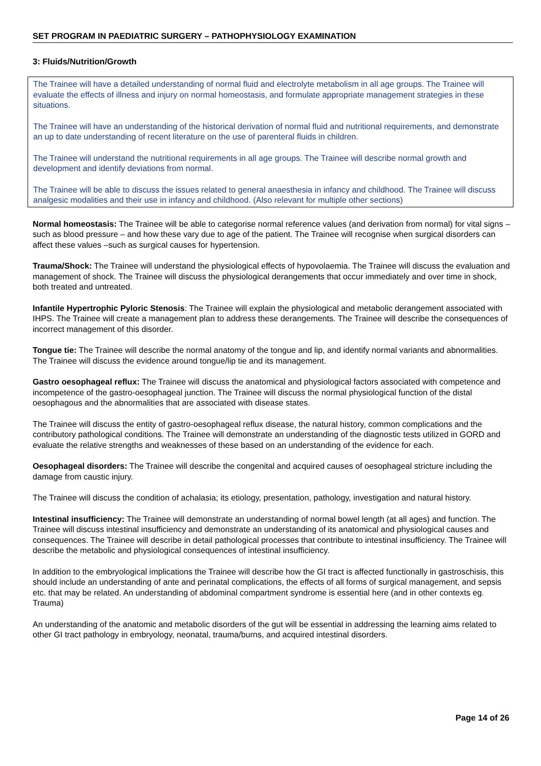SET PROGRAM IN PAEDIATRIC SURGERY – PATHOPHYSIOLOGY EXAMINATION
3: Fluids/Nutrition/Growth
The Trainee will have a detailed understanding of normal fluid and electrolyte metabolism in all age groups. The Trainee will evaluate the effects of illness and injury on normal homeostasis, and formulate appropriate management strategies in these situations.
The Trainee will have an understanding of the historical derivation of normal fluid and nutritional requirements, and demonstrate an up to date understanding of recent literature on the use of parenteral fluids in children.
The Trainee will understand the nutritional requirements in all age groups. The Trainee will describe normal growth and development and identify deviations from normal.
The Trainee will be able to discuss the issues related to general anaesthesia in infancy and childhood. The Trainee will discuss analgesic modalities and their use in infancy and childhood. (Also relevant for multiple other sections)
Normal homeostasis: The Trainee will be able to categorise normal reference values (and derivation from normal) for vital signs –such as blood pressure – and how these vary due to age of the patient. The Trainee will recognise when surgical disorders can affect these values –such as surgical causes for hypertension.
Trauma/Shock: The Trainee will understand the physiological effects of hypovolaemia. The Trainee will discuss the evaluation and management of shock. The Trainee will discuss the physiological derangements that occur immediately and over time in shock, both treated and untreated.
Infantile Hypertrophic Pyloric Stenosis: The Trainee will explain the physiological and metabolic derangement associated with IHPS. The Trainee will create a management plan to address these derangements. The Trainee will describe the consequences of incorrect management of this disorder.
Tongue tie: The Trainee will describe the normal anatomy of the tongue and lip, and identify normal variants and abnormalities. The Trainee will discuss the evidence around tongue/lip tie and its management.
Gastro oesophageal reflux: The Trainee will discuss the anatomical and physiological factors associated with competence and incompetence of the gastro-oesophageal junction. The Trainee will discuss the normal physiological function of the distal oesophagous and the abnormalities that are associated with disease states.
The Trainee will discuss the entity of gastro-oesophageal reflux disease, the natural history, common complications and the contributory pathological conditions. The Trainee will demonstrate an understanding of the diagnostic tests utilized in GORD and evaluate the relative strengths and weaknesses of these based on an understanding of the evidence for each.
Oesophageal disorders: The Trainee will describe the congenital and acquired causes of oesophageal stricture including the damage from caustic injury.
The Trainee will discuss the condition of achalasia; its etiology, presentation, pathology, investigation and natural history.
Intestinal insufficiency: The Trainee will demonstrate an understanding of normal bowel length (at all ages) and function. The Trainee will discuss intestinal insufficiency and demonstrate an understanding of its anatomical and physiological causes and consequences. The Trainee will describe in detail pathological processes that contribute to intestinal insufficiency. The Trainee will describe the metabolic and physiological consequences of intestinal insufficiency.
In addition to the embryological implications the Trainee will describe how the GI tract is affected functionally in gastroschisis, this should include an understanding of ante and perinatal complications, the effects of all forms of surgical management, and sepsis etc. that may be related. An understanding of abdominal compartment syndrome is essential here (and in other contexts eg. Trauma)
An understanding of the anatomic and metabolic disorders of the gut will be essential in addressing the learning aims related to other GI tract pathology in embryology, neonatal, trauma/burns, and acquired intestinal disorders.
Page 14 of 26